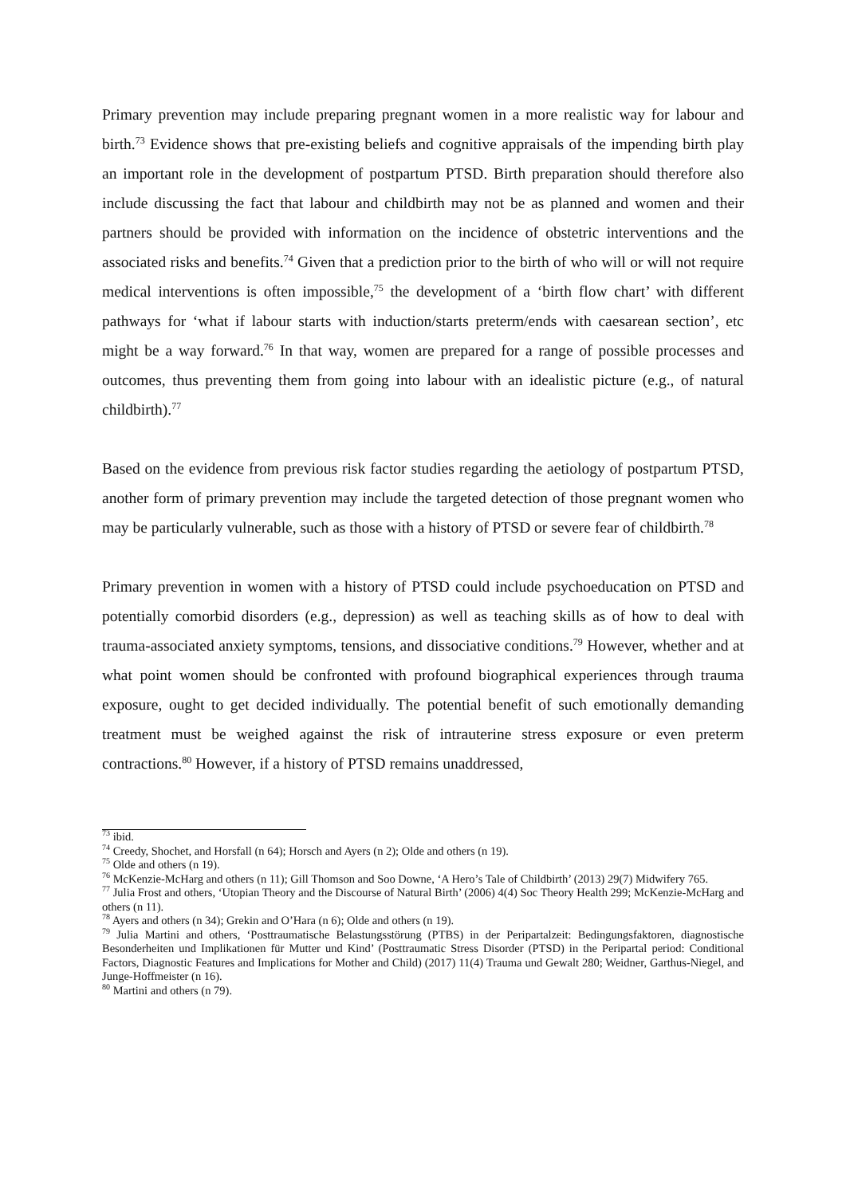Primary prevention may include preparing pregnant women in a more realistic way for labour and birth.<sup>73</sup> Evidence shows that pre-existing beliefs and cognitive appraisals of the impending birth play an important role in the development of postpartum PTSD. Birth preparation should therefore also include discussing the fact that labour and childbirth may not be as planned and women and their partners should be provided with information on the incidence of obstetric interventions and the associated risks and benefits.<sup>74</sup> Given that a prediction prior to the birth of who will or will not require medical interventions is often impossible,<sup>75</sup> the development of a ‘birth flow chart’ with different pathways for ‘what if labour starts with induction/starts preterm/ends with caesarean section’, etc might be a way forward.<sup>76</sup> In that way, women are prepared for a range of possible processes and outcomes, thus preventing them from going into labour with an idealistic picture (e.g., of natural childbirth).<sup>77</sup>
Based on the evidence from previous risk factor studies regarding the aetiology of postpartum PTSD, another form of primary prevention may include the targeted detection of those pregnant women who may be particularly vulnerable, such as those with a history of PTSD or severe fear of childbirth.<sup>78</sup>
Primary prevention in women with a history of PTSD could include psychoeducation on PTSD and potentially comorbid disorders (e.g., depression) as well as teaching skills as of how to deal with trauma-associated anxiety symptoms, tensions, and dissociative conditions.<sup>79</sup> However, whether and at what point women should be confronted with profound biographical experiences through trauma exposure, ought to get decided individually. The potential benefit of such emotionally demanding treatment must be weighed against the risk of intrauterine stress exposure or even preterm contractions.<sup>80</sup> However, if a history of PTSD remains unaddressed,
<sup>73</sup> ibid.
<sup>74</sup> Creedy, Shochet, and Horsfall (n 64); Horsch and Ayers (n 2); Olde and others (n 19).
<sup>75</sup> Olde and others (n 19).
<sup>76</sup> McKenzie-McHarg and others (n 11); Gill Thomson and Soo Downe, ‘A Hero’s Tale of Childbirth’ (2013) 29(7) Midwifery 765.
<sup>77</sup> Julia Frost and others, ‘Utopian Theory and the Discourse of Natural Birth’ (2006) 4(4) Soc Theory Health 299; McKenzie-McHarg and others (n 11).
<sup>78</sup> Ayers and others (n 34); Grekin and O’Hara (n 6); Olde and others (n 19).
<sup>79</sup> Julia Martini and others, ‘Posttraumatische Belastungsstörung (PTBS) in der Peripartalzeit: Bedingungsfaktoren, diagnostische Besonderheiten und Implikationen für Mutter und Kind’ (Posttraumatic Stress Disorder (PTSD) in the Peripartal period: Conditional Factors, Diagnostic Features and Implications for Mother and Child) (2017) 11(4) Trauma und Gewalt 280; Weidner, Garthus-Niegel, and Junge-Hoffmeister (n 16).
<sup>80</sup> Martini and others (n 79).